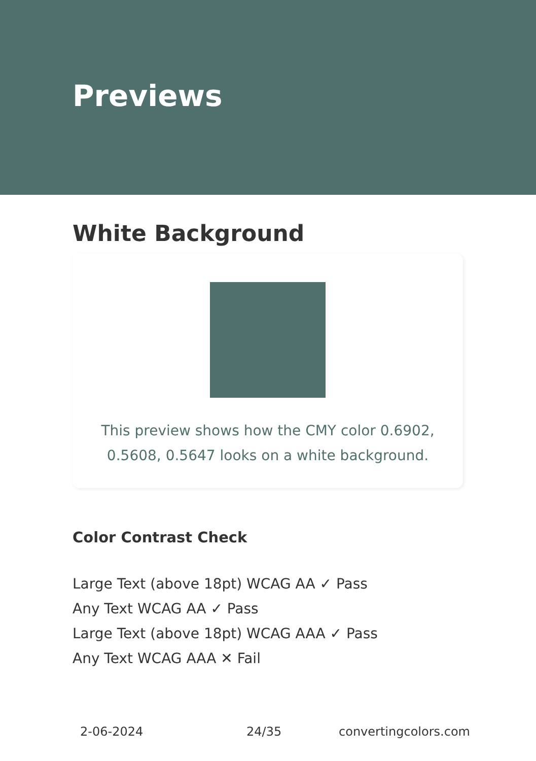Previews
White Background
This preview shows how the CMY color 0.6902, 0.5608, 0.5647 looks on a white background.
Color Contrast Check
Large Text (above 18pt) WCAG AA ✓ Pass
Any Text WCAG AA ✓ Pass
Large Text (above 18pt) WCAG AAA ✓ Pass
Any Text WCAG AAA ✕ Fail
2-06-2024 24/35 convertingcolors.com